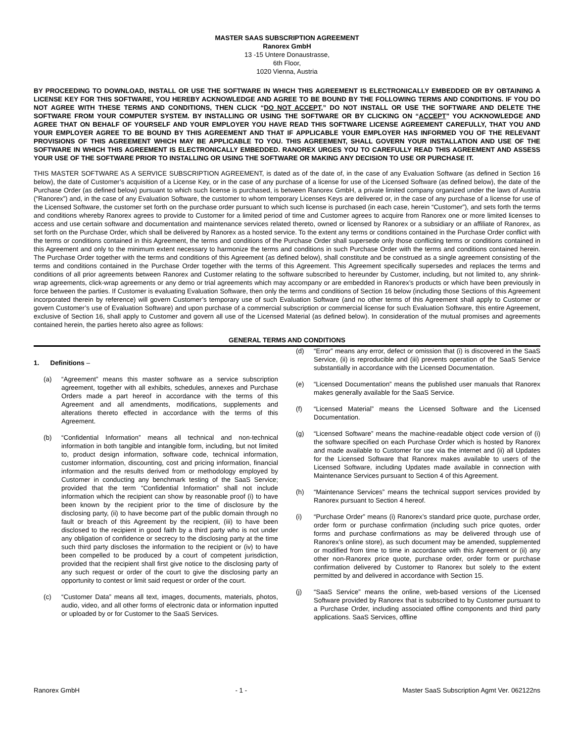MASTER SAAS SUBSCRIPTION AGREEMENT
Ranorex GmbH
13 -15 Untere Donaustrasse,
6th Floor,
1020 Vienna, Austria
BY PROCEEDING TO DOWNLOAD, INSTALL OR USE THE SOFTWARE IN WHICH THIS AGREEMENT IS ELECTRONICALLY EMBEDDED OR BY OBTAINING A LICENSE KEY FOR THIS SOFTWARE, YOU HEREBY ACKNOWLEDGE AND AGREE TO BE BOUND BY THE FOLLOWING TERMS AND CONDITIONS. IF YOU DO NOT AGREE WITH THESE TERMS AND CONDITIONS, THEN CLICK “DO NOT ACCEPT,” DO NOT INSTALL OR USE THE SOFTWARE AND DELETE THE SOFTWARE FROM YOUR COMPUTER SYSTEM. BY INSTALLING OR USING THE SOFTWARE OR BY CLICKING ON “ACCEPT” YOU ACKNOWLEDGE AND AGREE THAT ON BEHALF OF YOURSELF AND YOUR EMPLOYER YOU HAVE READ THIS SOFTWARE LICENSE AGREEMENT CAREFULLY, THAT YOU AND YOUR EMPLOYER AGREE TO BE BOUND BY THIS AGREEMENT AND THAT IF APPLICABLE YOUR EMPLOYER HAS INFORMED YOU OF THE RELEVANT PROVISIONS OF THIS AGREEMENT WHICH MAY BE APPLICABLE TO YOU. THIS AGREEMENT, SHALL GOVERN YOUR INSTALLATION AND USE OF THE SOFTWARE IN WHICH THIS AGREEMENT IS ELECTRONICALLY EMBEDDED. RANOREX URGES YOU TO CAREFULLY READ THIS AGREEMENT AND ASSESS YOUR USE OF THE SOFTWARE PRIOR TO INSTALLING OR USING THE SOFTWARE OR MAKING ANY DECISION TO USE OR PURCHASE IT.
THIS MASTER SOFTWARE AS A SERVICE SUBSCRIPTION AGREEMENT, is dated as of the date of, in the case of any Evaluation Software (as defined in Section 16 below), the date of Customer’s acquisition of a License Key, or in the case of any purchase of a license for use of the Licensed Software (as defined below), the date of the Purchase Order (as defined below) pursuant to which such license is purchased, is between Ranorex GmbH, a private limited company organized under the laws of Austria (“Ranorex”) and, in the case of any Evaluation Software, the customer to whom temporary Licenses Keys are delivered or, in the case of any purchase of a license for use of the Licensed Software, the customer set forth on the purchase order pursuant to which such license is purchased (in each case, herein “Customer”), and sets forth the terms and conditions whereby Ranorex agrees to provide to Customer for a limited period of time and Customer agrees to acquire from Ranorex one or more limited licenses to access and use certain software and documentation and maintenance services related thereto, owned or licensed by Ranorex or a subsidiary or an affiliate of Ranorex, as set forth on the Purchase Order, which shall be delivered by Ranorex as a hosted service. To the extent any terms or conditions contained in the Purchase Order conflict with the terms or conditions contained in this Agreement, the terms and conditions of the Purchase Order shall supersede only those conflicting terms or conditions contained in this Agreement and only to the minimum extent necessary to harmonize the terms and conditions in such Purchase Order with the terms and conditions contained herein. The Purchase Order together with the terms and conditions of this Agreement (as defined below), shall constitute and be construed as a single agreement consisting of the terms and conditions contained in the Purchase Order together with the terms of this Agreement. This Agreement specifically supersedes and replaces the terms and conditions of all prior agreements between Ranorex and Customer relating to the software subscribed to hereunder by Customer, including, but not limited to, any shrink-wrap agreements, click-wrap agreements or any demo or trial agreements which may accompany or are embedded in Ranorex’s products or which have been previously in force between the parties. If Customer is evaluating Evaluation Software, then only the terms and conditions of Section 16 below (including those Sections of this Agreement incorporated therein by reference) will govern Customer’s temporary use of such Evaluation Software (and no other terms of this Agreement shall apply to Customer or govern Customer’s use of Evaluation Software) and upon purchase of a commercial subscription or commercial license for such Evaluation Software, this entire Agreement, exclusive of Section 16, shall apply to Customer and govern all use of the Licensed Material (as defined below). In consideration of the mutual promises and agreements contained herein, the parties hereto also agree as follows:
GENERAL TERMS AND CONDITIONS
1. Definitions –
(a) “Agreement” means this master software as a service subscription agreement, together with all exhibits, schedules, annexes and Purchase Orders made a part hereof in accordance with the terms of this Agreement and all amendments, modifications, supplements and alterations thereto effected in accordance with the terms of this Agreement.
(b) “Confidential Information” means all technical and non-technical information in both tangible and intangible form, including, but not limited to, product design information, software code, technical information, customer information, discounting, cost and pricing information, financial information and the results derived from or methodology employed by Customer in conducting any benchmark testing of the SaaS Service; provided that the term “Confidential Information” shall not include information which the recipient can show by reasonable proof (i) to have been known by the recipient prior to the time of disclosure by the disclosing party, (ii) to have become part of the public domain through no fault or breach of this Agreement by the recipient, (iii) to have been disclosed to the recipient in good faith by a third party who is not under any obligation of confidence or secrecy to the disclosing party at the time such third party discloses the information to the recipient or (iv) to have been compelled to be produced by a court of competent jurisdiction, provided that the recipient shall first give notice to the disclosing party of any such request or order of the court to give the disclosing party an opportunity to contest or limit said request or order of the court.
(c) “Customer Data” means all text, images, documents, materials, photos, audio, video, and all other forms of electronic data or information inputted or uploaded by or for Customer to the SaaS Services.
(d) “Error” means any error, defect or omission that (i) is discovered in the SaaS Service, (ii) is reproducible and (iii) prevents operation of the SaaS Service substantially in accordance with the Licensed Documentation.
(e) “Licensed Documentation” means the published user manuals that Ranorex makes generally available for the SaaS Service.
(f) “Licensed Material” means the Licensed Software and the Licensed Documentation.
(g) “Licensed Software” means the machine-readable object code version of (i) the software specified on each Purchase Order which is hosted by Ranorex and made available to Customer for use via the internet and (ii) all Updates for the Licensed Software that Ranorex makes available to users of the Licensed Software, including Updates made available in connection with Maintenance Services pursuant to Section 4 of this Agreement.
(h) “Maintenance Services” means the technical support services provided by Ranorex pursuant to Section 4 hereof.
(i) “Purchase Order” means (i) Ranorex’s standard price quote, purchase order, order form or purchase confirmation (including such price quotes, order forms and purchase confirmations as may be delivered through use of Ranorex’s online store), as such document may be amended, supplemented or modified from time to time in accordance with this Agreement or (ii) any other non-Ranorex price quote, purchase order, order form or purchase confirmation delivered by Customer to Ranorex but solely to the extent permitted by and delivered in accordance with Section 15.
(j) “SaaS Service” means the online, web-based versions of the Licensed Software provided by Ranorex that is subscribed to by Customer pursuant to a Purchase Order, including associated offline components and third party applications. SaaS Services, offline
Ranorex GmbH - 1 - Master SaaS Subscription Agmt Ver. 062122ns